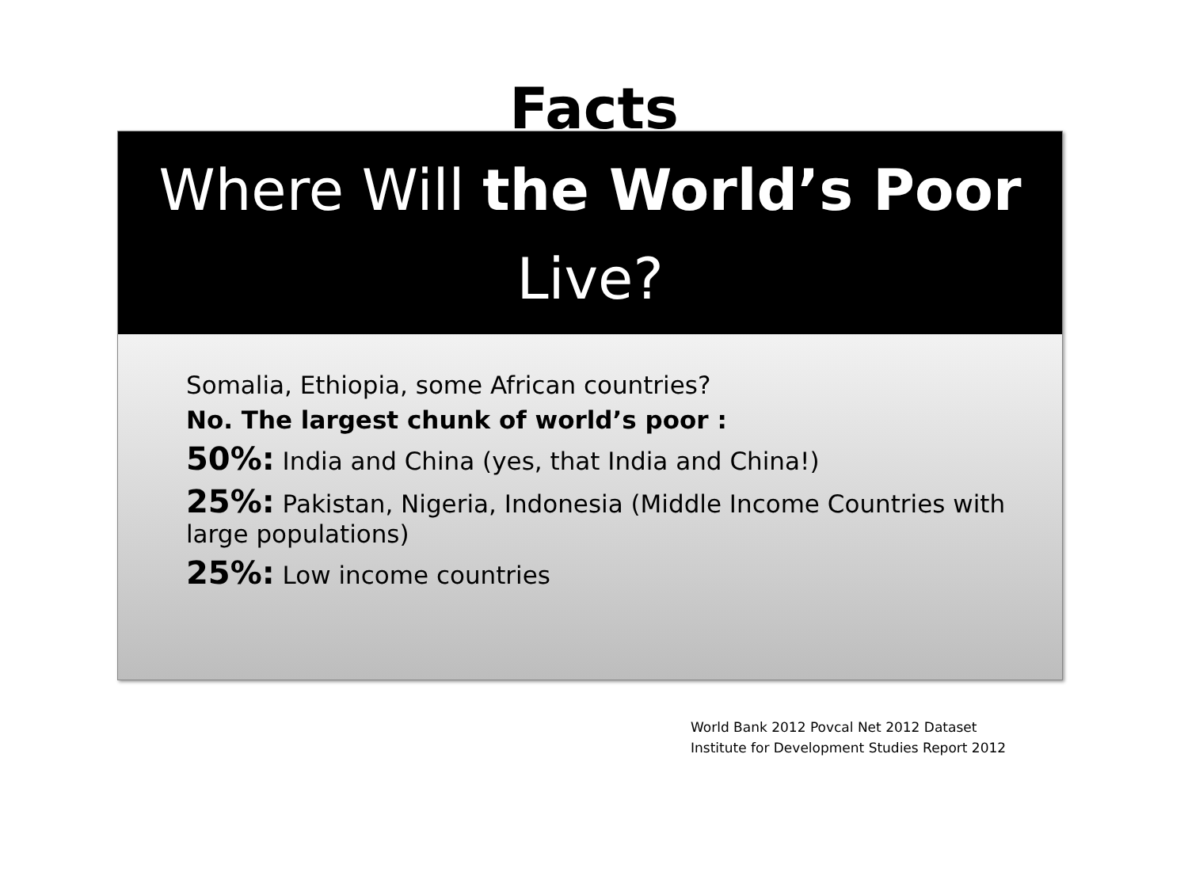Facts
Where Will the World’s Poor
Live?
Somalia, Ethiopia, some African countries?
No. The largest chunk of world’s poor :
50%: India and China (yes, that India and China!)
25%: Pakistan, Nigeria, Indonesia (Middle Income Countries with large populations)
25%: Low income countries
World Bank 2012 Povcal Net 2012 Dataset
Institute for Development Studies Report 2012